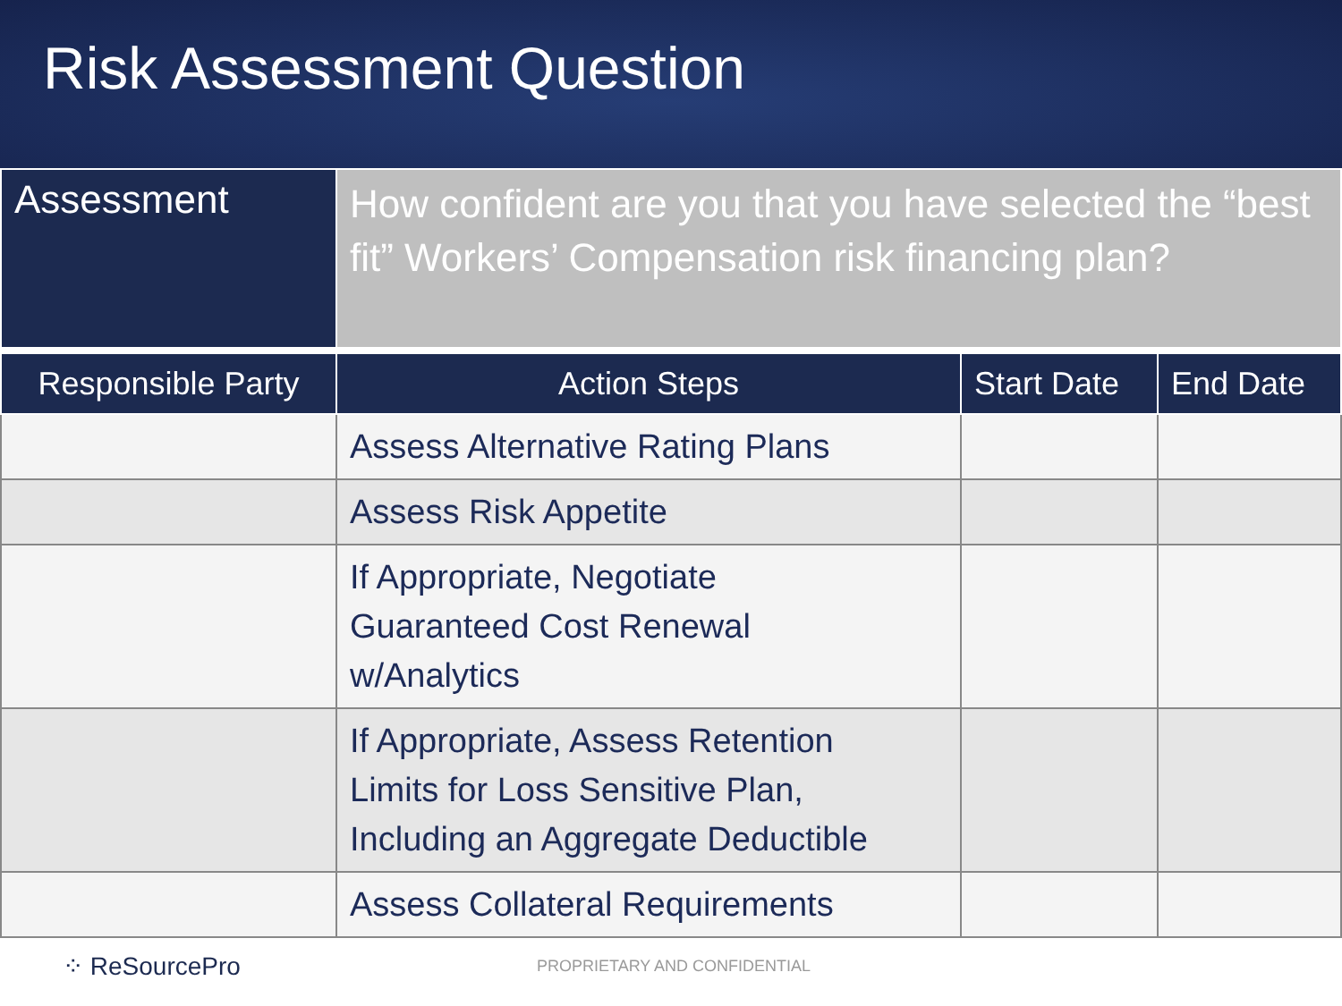Risk Assessment Question
| Assessment | How confident are you that you have selected the “best fit” Workers’ Compensation risk financing plan? |
| Responsible Party | Action Steps | Start Date | End Date |
| --- | --- | --- | --- |
| | Assess Alternative Rating Plans | | |
| | Assess Risk Appetite | | |
| | If Appropriate, Negotiate Guaranteed Cost Renewal w/Analytics | | |
| | If Appropriate, Assess Retention Limits for Loss Sensitive Plan, Including an Aggregate Deductible | | |
| | Assess Collateral Requirements | | |
⁘ ReSourcePro PROPRIETARY AND CONFIDENTIAL